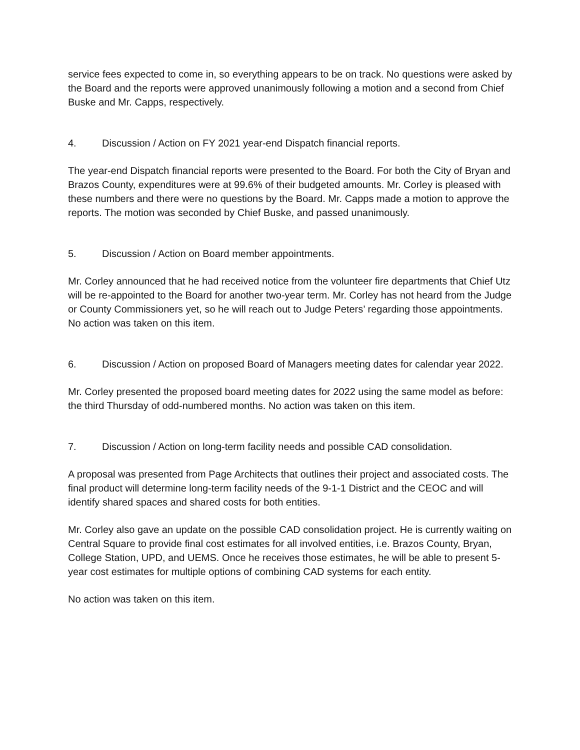service fees expected to come in, so everything appears to be on track. No questions were asked by the Board and the reports were approved unanimously following a motion and a second from Chief Buske and Mr. Capps, respectively.
4. Discussion / Action on FY 2021 year-end Dispatch financial reports.
The year-end Dispatch financial reports were presented to the Board. For both the City of Bryan and Brazos County, expenditures were at 99.6% of their budgeted amounts. Mr. Corley is pleased with these numbers and there were no questions by the Board. Mr. Capps made a motion to approve the reports. The motion was seconded by Chief Buske, and passed unanimously.
5. Discussion / Action on Board member appointments.
Mr. Corley announced that he had received notice from the volunteer fire departments that Chief Utz will be re-appointed to the Board for another two-year term. Mr. Corley has not heard from the Judge or County Commissioners yet, so he will reach out to Judge Peters’ regarding those appointments. No action was taken on this item.
6. Discussion / Action on proposed Board of Managers meeting dates for calendar year 2022.
Mr. Corley presented the proposed board meeting dates for 2022 using the same model as before: the third Thursday of odd-numbered months. No action was taken on this item.
7. Discussion / Action on long-term facility needs and possible CAD consolidation.
A proposal was presented from Page Architects that outlines their project and associated costs. The final product will determine long-term facility needs of the 9-1-1 District and the CEOC and will identify shared spaces and shared costs for both entities.
Mr. Corley also gave an update on the possible CAD consolidation project. He is currently waiting on Central Square to provide final cost estimates for all involved entities, i.e. Brazos County, Bryan, College Station, UPD, and UEMS. Once he receives those estimates, he will be able to present 5-year cost estimates for multiple options of combining CAD systems for each entity.
No action was taken on this item.